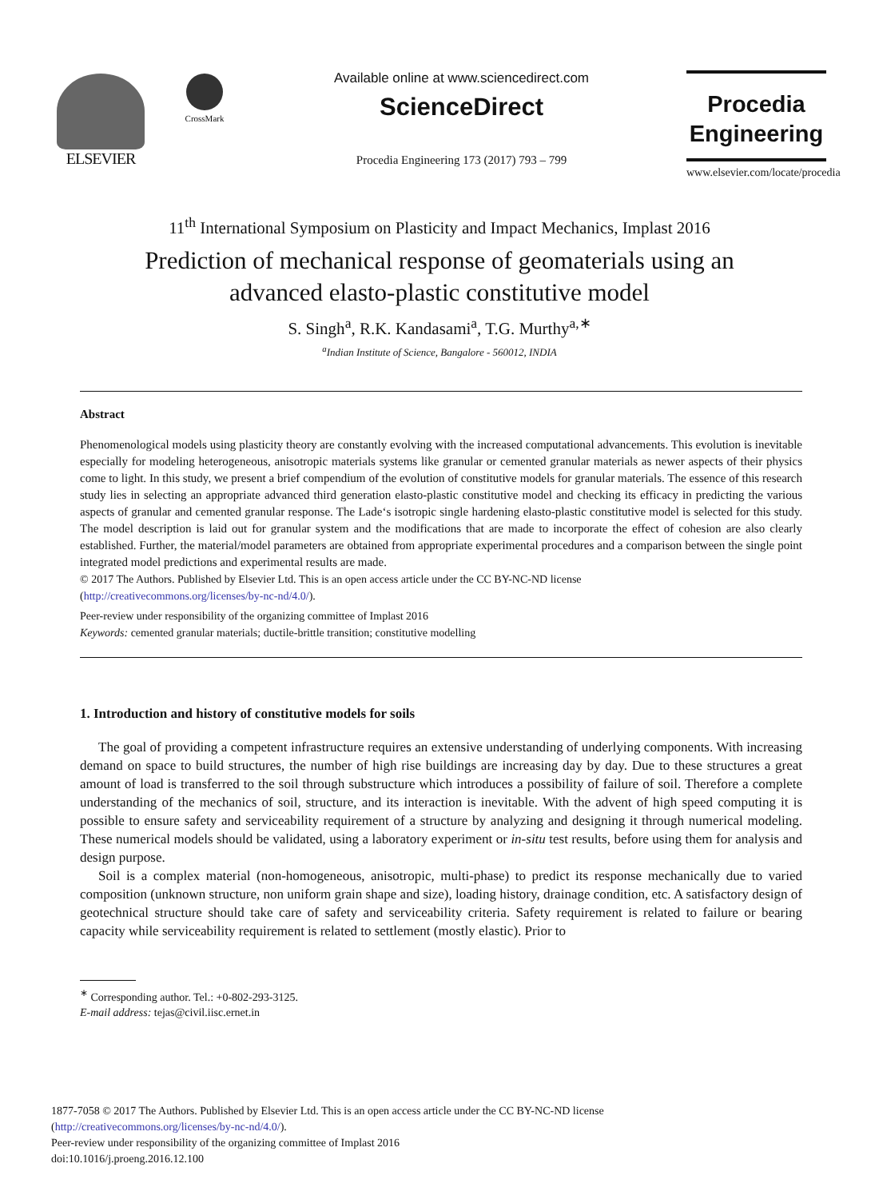ELSEVIER
CrossMark
Available online at www.sciencedirect.com
ScienceDirect
Procedia Engineering 173 (2017) 793 – 799
Procedia
Engineering
www.elsevier.com/locate/procedia
11<sup>th</sup> International Symposium on Plasticity and Impact Mechanics, Implast 2016
Prediction of mechanical response of geomaterials using an
advanced elasto-plastic constitutive model
S. Singh<sup>a</sup>, R.K. Kandasami<sup>a</sup>, T.G. Murthy<sup>a,∗</sup>
<sup>a</sup> Indian Institute of Science, Bangalore - 560012, INDIA
Abstract
Phenomenological models using plasticity theory are constantly evolving with the increased computational advancements. This evolution is inevitable especially for modeling heterogeneous, anisotropic materials systems like granular or cemented granular materials as newer aspects of their physics come to light. In this study, we present a brief compendium of the evolution of constitutive models for granular materials. The essence of this research study lies in selecting an appropriate advanced third generation elasto-plastic constitutive model and checking its efficacy in predicting the various aspects of granular and cemented granular response. The Lade‘s isotropic single hardening elasto-plastic constitutive model is selected for this study. The model description is laid out for granular system and the modifications that are made to incorporate the effect of cohesion are also clearly established. Further, the material/model parameters are obtained from appropriate experimental procedures and a comparison between the single point integrated model predictions and experimental results are made.
© 2017 The Authors. Published by Elsevier Ltd. This is an open access article under the CC BY-NC-ND license
(http://creativecommons.org/licenses/by-nc-nd/4.0/).
Peer-review under responsibility of the organizing committee of Implast 2016
Keywords: cemented granular materials; ductile-brittle transition; constitutive modelling
1. Introduction and history of constitutive models for soils
The goal of providing a competent infrastructure requires an extensive understanding of underlying components. With increasing demand on space to build structures, the number of high rise buildings are increasing day by day. Due to these structures a great amount of load is transferred to the soil through substructure which introduces a possibility of failure of soil. Therefore a complete understanding of the mechanics of soil, structure, and its interaction is inevitable. With the advent of high speed computing it is possible to ensure safety and serviceability requirement of a structure by analyzing and designing it through numerical modeling. These numerical models should be validated, using a laboratory experiment or in-situ test results, before using them for analysis and design purpose.
Soil is a complex material (non-homogeneous, anisotropic, multi-phase) to predict its response mechanically due to varied composition (unknown structure, non uniform grain shape and size), loading history, drainage condition, etc. A satisfactory design of geotechnical structure should take care of safety and serviceability criteria. Safety requirement is related to failure or bearing capacity while serviceability requirement is related to settlement (mostly elastic). Prior to
<sup>∗</sup> Corresponding author. Tel.: +0-802-293-3125.
E-mail address: tejas@civil.iisc.ernet.in
1877-7058 © 2017 The Authors. Published by Elsevier Ltd. This is an open access article under the CC BY-NC-ND license
(http://creativecommons.org/licenses/by-nc-nd/4.0/).
Peer-review under responsibility of the organizing committee of Implast 2016
doi:10.1016/j.proeng.2016.12.100